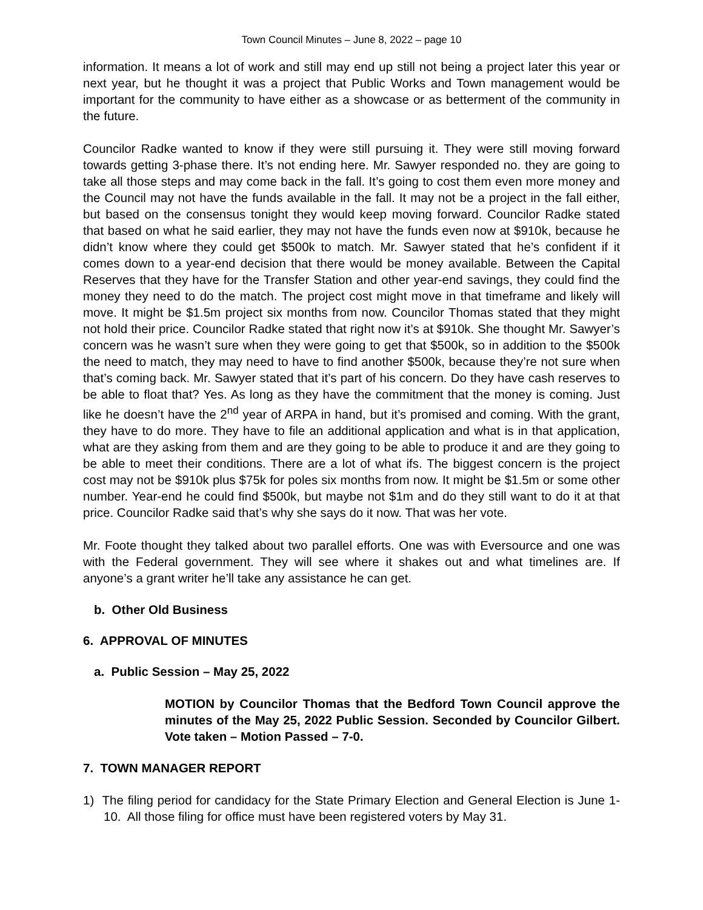Town Council Minutes – June 8, 2022 – page 10
information. It means a lot of work and still may end up still not being a project later this year or next year, but he thought it was a project that Public Works and Town management would be important for the community to have either as a showcase or as betterment of the community in the future.
Councilor Radke wanted to know if they were still pursuing it. They were still moving forward towards getting 3-phase there. It’s not ending here. Mr. Sawyer responded no. they are going to take all those steps and may come back in the fall. It’s going to cost them even more money and the Council may not have the funds available in the fall. It may not be a project in the fall either, but based on the consensus tonight they would keep moving forward. Councilor Radke stated that based on what he said earlier, they may not have the funds even now at $910k, because he didn’t know where they could get $500k to match. Mr. Sawyer stated that he’s confident if it comes down to a year-end decision that there would be money available. Between the Capital Reserves that they have for the Transfer Station and other year-end savings, they could find the money they need to do the match. The project cost might move in that timeframe and likely will move. It might be $1.5m project six months from now. Councilor Thomas stated that they might not hold their price. Councilor Radke stated that right now it’s at $910k. She thought Mr. Sawyer’s concern was he wasn’t sure when they were going to get that $500k, so in addition to the $500k the need to match, they may need to have to find another $500k, because they’re not sure when that’s coming back. Mr. Sawyer stated that it’s part of his concern. Do they have cash reserves to be able to float that? Yes. As long as they have the commitment that the money is coming. Just like he doesn’t have the 2<sup>nd</sup> year of ARPA in hand, but it’s promised and coming. With the grant, they have to do more. They have to file an additional application and what is in that application, what are they asking from them and are they going to be able to produce it and are they going to be able to meet their conditions. There are a lot of what ifs. The biggest concern is the project cost may not be $910k plus $75k for poles six months from now. It might be $1.5m or some other number. Year-end he could find $500k, but maybe not $1m and do they still want to do it at that price. Councilor Radke said that’s why she says do it now. That was her vote.
Mr. Foote thought they talked about two parallel efforts. One was with Eversource and one was with the Federal government. They will see where it shakes out and what timelines are. If anyone’s a grant writer he’ll take any assistance he can get.
b. Other Old Business
6. APPROVAL OF MINUTES
a. Public Session – May 25, 2022
MOTION by Councilor Thomas that the Bedford Town Council approve the minutes of the May 25, 2022 Public Session. Seconded by Councilor Gilbert. Vote taken – Motion Passed – 7-0.
7. TOWN MANAGER REPORT
1) The filing period for candidacy for the State Primary Election and General Election is June 1-10. All those filing for office must have been registered voters by May 31.